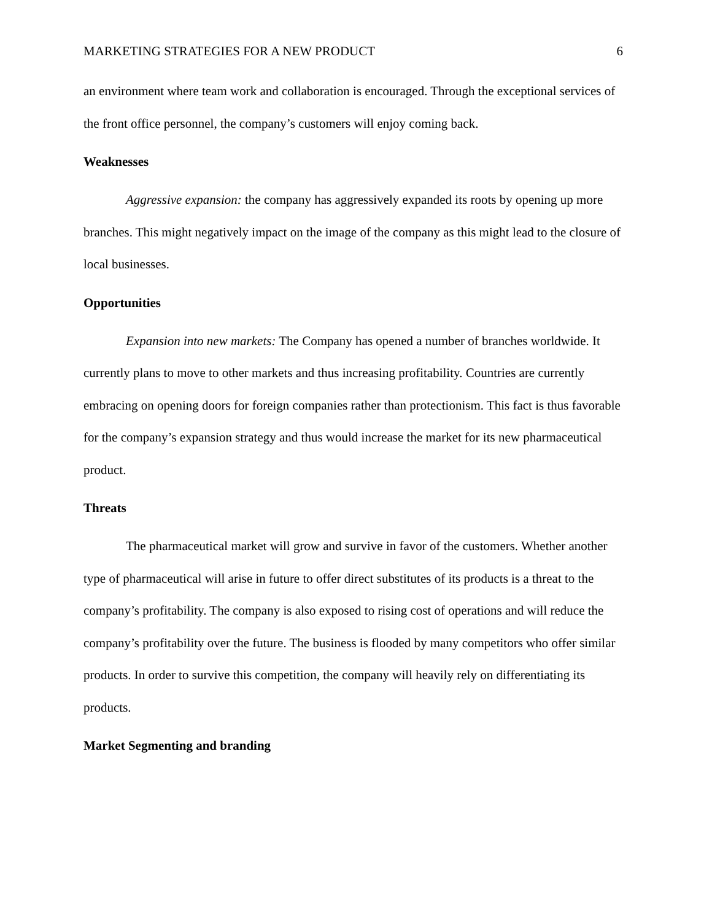MARKETING STRATEGIES FOR A NEW PRODUCT 6
an environment where team work and collaboration is encouraged. Through the exceptional services of the front office personnel, the company’s customers will enjoy coming back.
Weaknesses
Aggressive expansion: the company has aggressively expanded its roots by opening up more branches. This might negatively impact on the image of the company as this might lead to the closure of local businesses.
Opportunities
Expansion into new markets: The Company has opened a number of branches worldwide. It currently plans to move to other markets and thus increasing profitability. Countries are currently embracing on opening doors for foreign companies rather than protectionism. This fact is thus favorable for the company’s expansion strategy and thus would increase the market for its new pharmaceutical product.
Threats
The pharmaceutical market will grow and survive in favor of the customers. Whether another type of pharmaceutical will arise in future to offer direct substitutes of its products is a threat to the company’s profitability. The company is also exposed to rising cost of operations and will reduce the company’s profitability over the future. The business is flooded by many competitors who offer similar products. In order to survive this competition, the company will heavily rely on differentiating its products.
Market Segmenting and branding